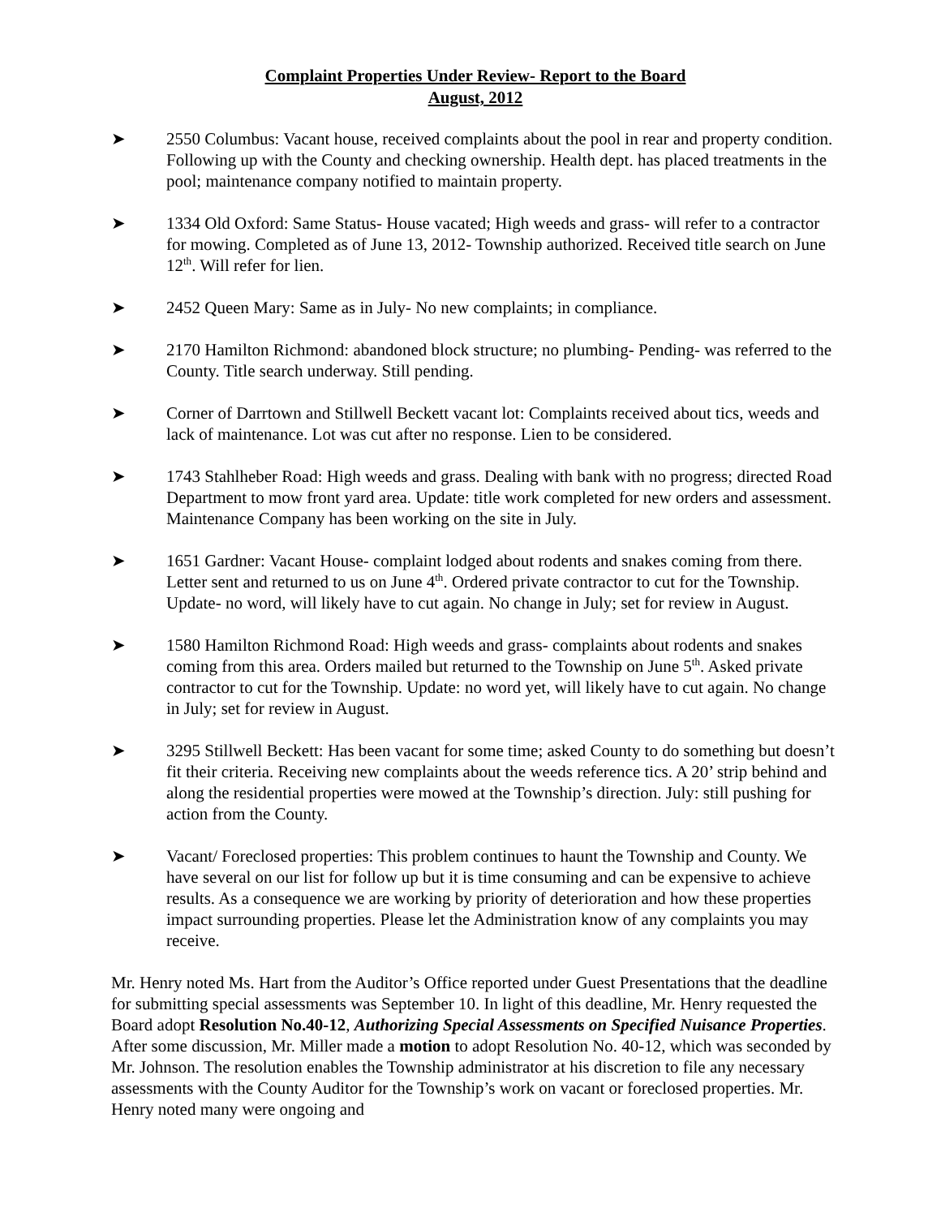Complaint Properties Under Review- Report to the Board
August, 2012
➤ 2550 Columbus: Vacant house, received complaints about the pool in rear and property condition. Following up with the County and checking ownership. Health dept. has placed treatments in the pool; maintenance company notified to maintain property.
➤ 1334 Old Oxford: Same Status- House vacated; High weeds and grass- will refer to a contractor for mowing. Completed as of June 13, 2012- Township authorized. Received title search on June 12<sup>th</sup>. Will refer for lien.
➤ 2452 Queen Mary: Same as in July- No new complaints; in compliance.
➤ 2170 Hamilton Richmond: abandoned block structure; no plumbing- Pending- was referred to the County. Title search underway. Still pending.
➤ Corner of Darrtown and Stillwell Beckett vacant lot: Complaints received about tics, weeds and lack of maintenance. Lot was cut after no response. Lien to be considered.
➤ 1743 Stahlheber Road: High weeds and grass. Dealing with bank with no progress; directed Road Department to mow front yard area. Update: title work completed for new orders and assessment. Maintenance Company has been working on the site in July.
➤ 1651 Gardner: Vacant House- complaint lodged about rodents and snakes coming from there. Letter sent and returned to us on June 4<sup>th</sup>. Ordered private contractor to cut for the Township. Update- no word, will likely have to cut again. No change in July; set for review in August.
➤ 1580 Hamilton Richmond Road: High weeds and grass- complaints about rodents and snakes coming from this area. Orders mailed but returned to the Township on June 5<sup>th</sup>. Asked private contractor to cut for the Township. Update: no word yet, will likely have to cut again. No change in July; set for review in August.
➤ 3295 Stillwell Beckett: Has been vacant for some time; asked County to do something but doesn’t fit their criteria. Receiving new complaints about the weeds reference tics. A 20’ strip behind and along the residential properties were mowed at the Township’s direction. July: still pushing for action from the County.
➤ Vacant/ Foreclosed properties: This problem continues to haunt the Township and County. We have several on our list for follow up but it is time consuming and can be expensive to achieve results. As a consequence we are working by priority of deterioration and how these properties impact surrounding properties. Please let the Administration know of any complaints you may receive.
Mr. Henry noted Ms. Hart from the Auditor’s Office reported under Guest Presentations that the deadline for submitting special assessments was September 10. In light of this deadline, Mr. Henry requested the Board adopt Resolution No.40-12, Authorizing Special Assessments on Specified Nuisance Properties. After some discussion, Mr. Miller made a motion to adopt Resolution No. 40-12, which was seconded by Mr. Johnson. The resolution enables the Township administrator at his discretion to file any necessary assessments with the County Auditor for the Township’s work on vacant or foreclosed properties. Mr. Henry noted many were ongoing and